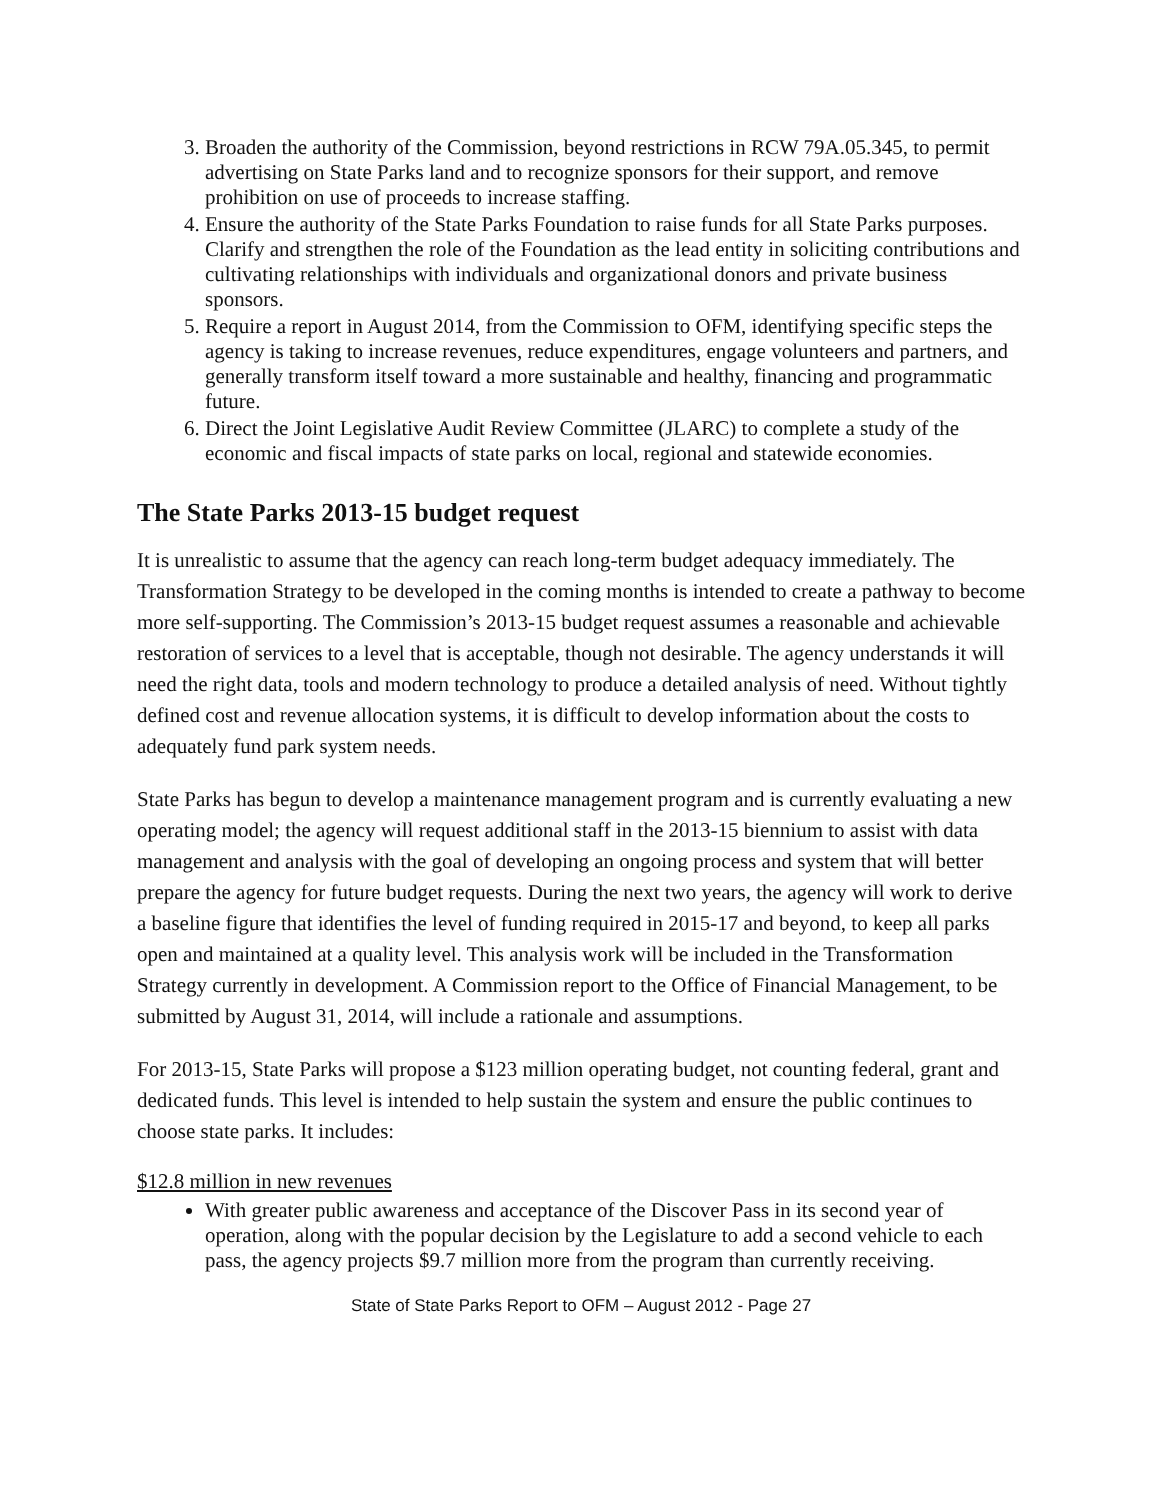3. Broaden the authority of the Commission, beyond restrictions in RCW 79A.05.345, to permit advertising on State Parks land and to recognize sponsors for their support, and remove prohibition on use of proceeds to increase staffing.
4. Ensure the authority of the State Parks Foundation to raise funds for all State Parks purposes. Clarify and strengthen the role of the Foundation as the lead entity in soliciting contributions and cultivating relationships with individuals and organizational donors and private business sponsors.
5. Require a report in August 2014, from the Commission to OFM, identifying specific steps the agency is taking to increase revenues, reduce expenditures, engage volunteers and partners, and generally transform itself toward a more sustainable and healthy, financing and programmatic future.
6. Direct the Joint Legislative Audit Review Committee (JLARC) to complete a study of the economic and fiscal impacts of state parks on local, regional and statewide economies.
The State Parks 2013-15 budget request
It is unrealistic to assume that the agency can reach long-term budget adequacy immediately. The Transformation Strategy to be developed in the coming months is intended to create a pathway to become more self-supporting. The Commission’s 2013-15 budget request assumes a reasonable and achievable restoration of services to a level that is acceptable, though not desirable. The agency understands it will need the right data, tools and modern technology to produce a detailed analysis of need. Without tightly defined cost and revenue allocation systems, it is difficult to develop information about the costs to adequately fund park system needs.
State Parks has begun to develop a maintenance management program and is currently evaluating a new operating model; the agency will request additional staff in the 2013-15 biennium to assist with data management and analysis with the goal of developing an ongoing process and system that will better prepare the agency for future budget requests. During the next two years, the agency will work to derive a baseline figure that identifies the level of funding required in 2015-17 and beyond, to keep all parks open and maintained at a quality level. This analysis work will be included in the Transformation Strategy currently in development. A Commission report to the Office of Financial Management, to be submitted by August 31, 2014, will include a rationale and assumptions.
For 2013-15, State Parks will propose a $123 million operating budget, not counting federal, grant and dedicated funds. This level is intended to help sustain the system and ensure the public continues to choose state parks. It includes:
$12.8 million in new revenues
With greater public awareness and acceptance of the Discover Pass in its second year of operation, along with the popular decision by the Legislature to add a second vehicle to each pass, the agency projects $9.7 million more from the program than currently receiving.
State of State Parks Report to OFM – August 2012 - Page 27